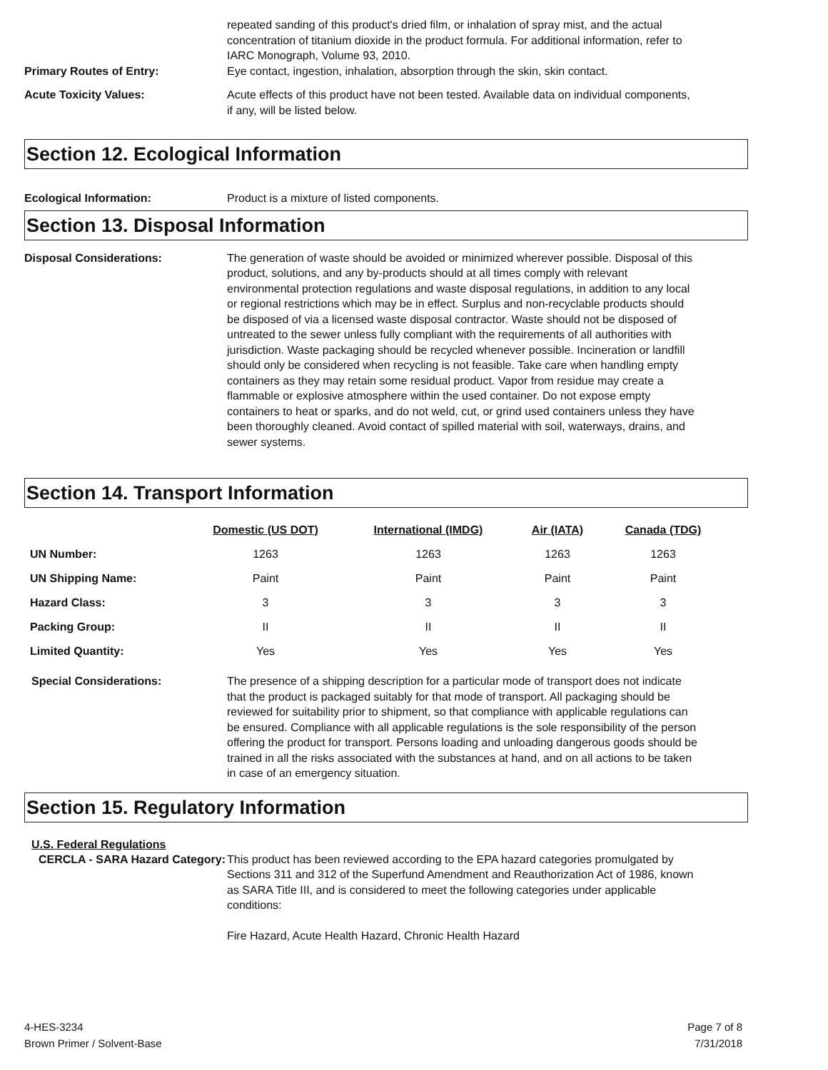repeated sanding of this product's dried film, or inhalation of spray mist, and the actual concentration of titanium dioxide in the product formula. For additional information, refer to IARC Monograph, Volume 93, 2010.
Primary Routes of Entry: Eye contact, ingestion, inhalation, absorption through the skin, skin contact.
Acute Toxicity Values: Acute effects of this product have not been tested. Available data on individual components, if any, will be listed below.
Section 12. Ecological Information
Ecological Information: Product is a mixture of listed components.
Section 13. Disposal Information
Disposal Considerations: The generation of waste should be avoided or minimized wherever possible. Disposal of this product, solutions, and any by-products should at all times comply with relevant environmental protection regulations and waste disposal regulations, in addition to any local or regional restrictions which may be in effect. Surplus and non-recyclable products should be disposed of via a licensed waste disposal contractor. Waste should not be disposed of untreated to the sewer unless fully compliant with the requirements of all authorities with jurisdiction. Waste packaging should be recycled whenever possible. Incineration or landfill should only be considered when recycling is not feasible. Take care when handling empty containers as they may retain some residual product. Vapor from residue may create a flammable or explosive atmosphere within the used container. Do not expose empty containers to heat or sparks, and do not weld, cut, or grind used containers unless they have been thoroughly cleaned. Avoid contact of spilled material with soil, waterways, drains, and sewer systems.
Section 14. Transport Information
| | Domestic (US DOT) | International (IMDG) | Air (IATA) | Canada (TDG) |
| --- | --- | --- | --- | --- |
| UN Number: | 1263 | 1263 | 1263 | 1263 |
| UN Shipping Name: | Paint | Paint | Paint | Paint |
| Hazard Class: | 3 | 3 | 3 | 3 |
| Packing Group: | II | II | II | II |
| Limited Quantity: | Yes | Yes | Yes | Yes |
Special Considerations: The presence of a shipping description for a particular mode of transport does not indicate that the product is packaged suitably for that mode of transport. All packaging should be reviewed for suitability prior to shipment, so that compliance with applicable regulations can be ensured. Compliance with all applicable regulations is the sole responsibility of the person offering the product for transport. Persons loading and unloading dangerous goods should be trained in all the risks associated with the substances at hand, and on all actions to be taken in case of an emergency situation.
Section 15. Regulatory Information
U.S. Federal Regulations
CERCLA - SARA Hazard Category:
This product has been reviewed according to the EPA hazard categories promulgated by Sections 311 and 312 of the Superfund Amendment and Reauthorization Act of 1986, known as SARA Title III, and is considered to meet the following categories under applicable conditions:
Fire Hazard, Acute Health Hazard, Chronic Health Hazard
4-HES-3234
Brown Primer / Solvent-Base
Page 7 of 8
7/31/2018